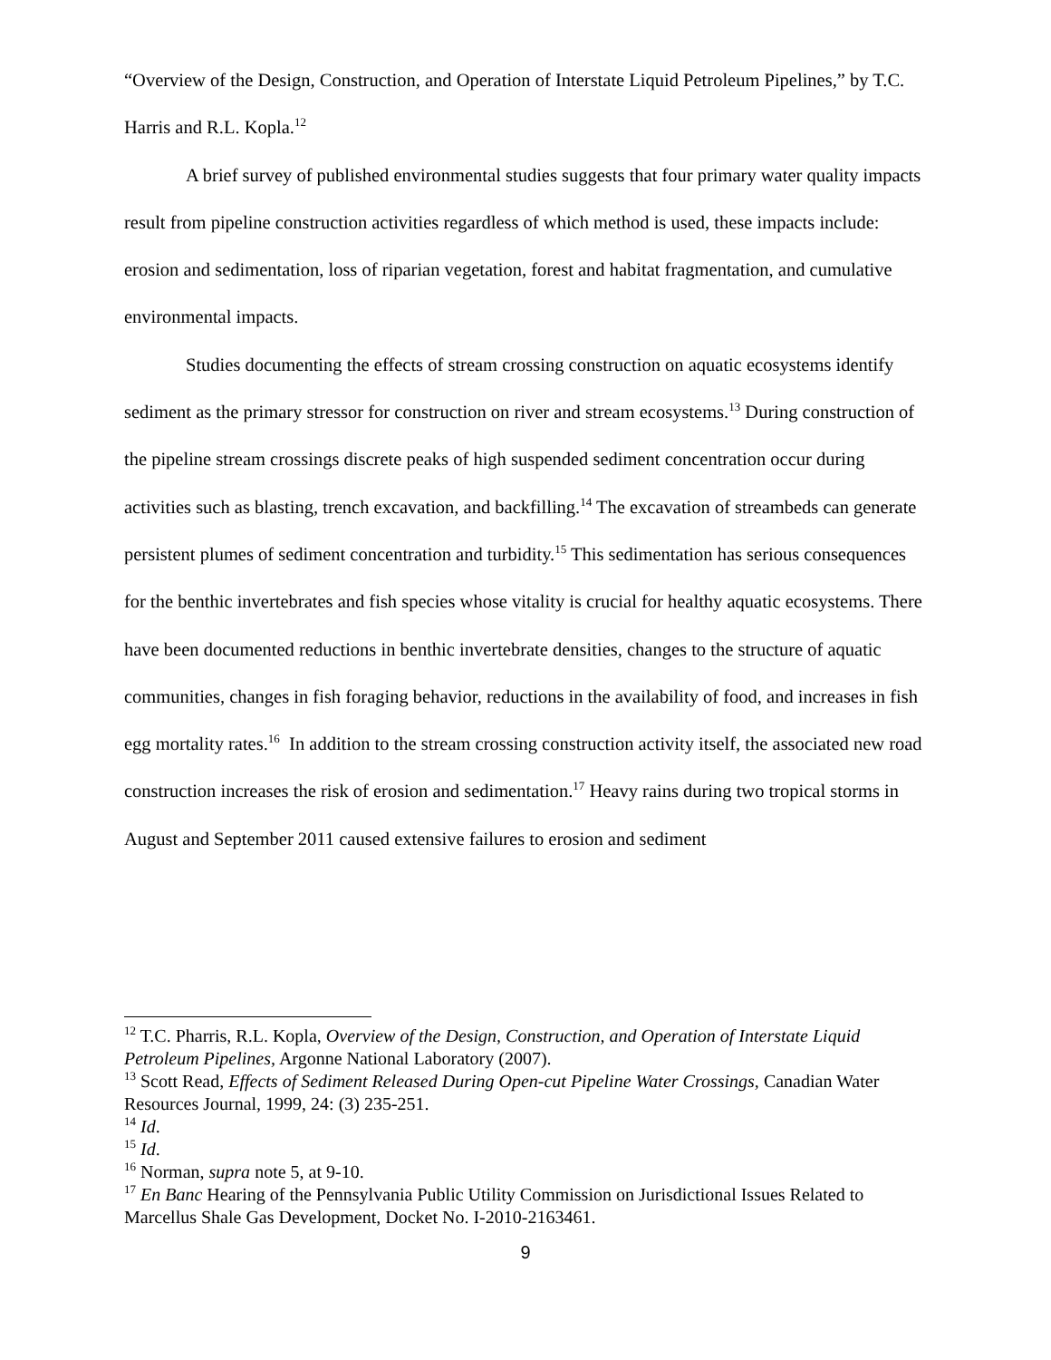“Overview of the Design, Construction, and Operation of Interstate Liquid Petroleum Pipelines,” by T.C. Harris and R.L. Kopla.<sup>12</sup>
A brief survey of published environmental studies suggests that four primary water quality impacts result from pipeline construction activities regardless of which method is used, these impacts include: erosion and sedimentation, loss of riparian vegetation, forest and habitat fragmentation, and cumulative environmental impacts.
Studies documenting the effects of stream crossing construction on aquatic ecosystems identify sediment as the primary stressor for construction on river and stream ecosystems.<sup>13</sup> During construction of the pipeline stream crossings discrete peaks of high suspended sediment concentration occur during activities such as blasting, trench excavation, and backfilling.<sup>14</sup> The excavation of streambeds can generate persistent plumes of sediment concentration and turbidity.<sup>15</sup> This sedimentation has serious consequences for the benthic invertebrates and fish species whose vitality is crucial for healthy aquatic ecosystems. There have been documented reductions in benthic invertebrate densities, changes to the structure of aquatic communities, changes in fish foraging behavior, reductions in the availability of food, and increases in fish egg mortality rates.<sup>16</sup> In addition to the stream crossing construction activity itself, the associated new road construction increases the risk of erosion and sedimentation.<sup>17</sup> Heavy rains during two tropical storms in August and September 2011 caused extensive failures to erosion and sediment
<sup>12</sup> T.C. Pharris, R.L. Kopla, Overview of the Design, Construction, and Operation of Interstate Liquid Petroleum Pipelines, Argonne National Laboratory (2007).
<sup>13</sup> Scott Read, Effects of Sediment Released During Open-cut Pipeline Water Crossings, Canadian Water Resources Journal, 1999, 24: (3) 235-251.
<sup>14</sup> Id.
<sup>15</sup> Id.
<sup>16</sup> Norman, supra note 5, at 9-10.
<sup>17</sup> En Banc Hearing of the Pennsylvania Public Utility Commission on Jurisdictional Issues Related to Marcellus Shale Gas Development, Docket No. I-2010-2163461.
9